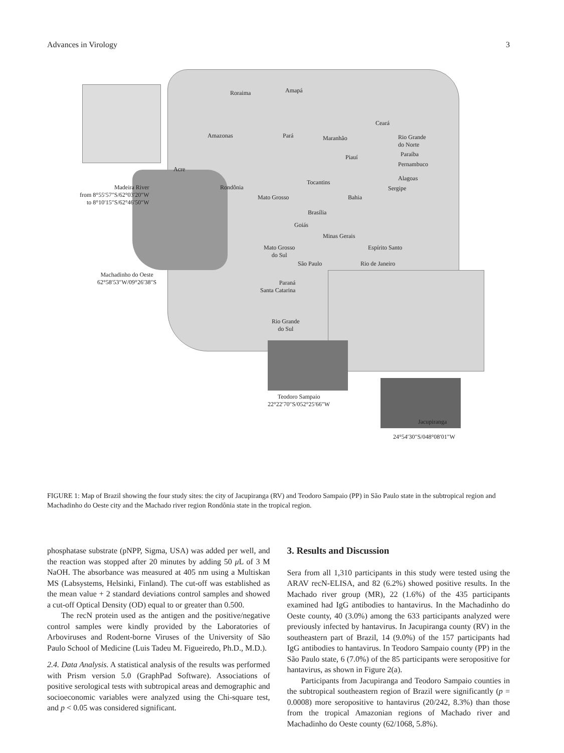Advances in Virology 3
Roraima Amapá
Amazonas Pará Maranhão
Ceará
Rio Grande
do Norte
Paraíba
Pernambuco
Piauí
Acre
Alagoas
Tocantins
Rondônia Sergipe
Mato Grosso Bahia
Madeira River
from 8°55′57″S/62°03′20″W
to 8°10′15″S/62°46′50″W
Brasília
Goiás
Minas Gerais
Espírito Santo Mato Grosso
do Sul
São Paulo Rio de Janeiro
Machadinho do Oeste
62°58′53″W/09°26′38″S Paraná
Santa Catarina
Rio Grande
do Sul
Teodoro Sampaio
22°22′70″S/052°25′66″W
Jacupiranga
24°54′30″S/048°08′01″W
FIGURE 1: Map of Brazil showing the four study sites: the city of Jacupiranga (RV) and Teodoro Sampaio (PP) in São Paulo state in the subtropical region and Machadinho do Oeste city and the Machado river region Rondônia state in the tropical region.
phosphatase substrate (pNPP, Sigma, USA) was added per well, and the reaction was stopped after 20 minutes by adding 50 μ L of 3 M NaOH. The absorbance was measured at 405 nm using a Multiskan MS (Labsystems, Helsinki, Finland). The cut-off was established as the mean value + 2 standard deviations control samples and showed a cut-off Optical Density (OD) equal to or greater than 0.500.
The recN protein used as the antigen and the positive/negative control samples were kindly provided by the Laboratories of Arboviruses and Rodent-borne Viruses of the University of São Paulo School of Medicine (Luis Tadeu M. Figueiredo, Ph.D., M.D.).
2.4. Data Analysis. A statistical analysis of the results was performed with Prism version 5.0 (GraphPad Software). Associations of positive serological tests with subtropical areas and demographic and socioeconomic variables were analyzed using the Chi-square test, and p < 0.05 was considered significant.
3. Results and Discussion
Sera from all 1,310 participants in this study were tested using the ARAV recN-ELISA, and 82 (6.2%) showed positive results. In the Machado river group (MR), 22 (1.6%) of the 435 participants examined had IgG antibodies to hantavirus. In the Machadinho do Oeste county, 40 (3.0%) among the 633 participants analyzed were previously infected by hantavirus. In Jacupiranga county (RV) in the southeastern part of Brazil, 14 (9.0%) of the 157 participants had IgG antibodies to hantavirus. In Teodoro Sampaio county (PP) in the São Paulo state, 6 (7.0%) of the 85 participants were seropositive for hantavirus, as shown in Figure 2(a).
Participants from Jacupiranga and Teodoro Sampaio counties in the subtropical southeastern region of Brazil were significantly (p = 0.0008) more seropositive to hantavirus (20/242, 8.3%) than those from the tropical Amazonian regions of Machado river and Machadinho do Oeste county (62/1068, 5.8%).